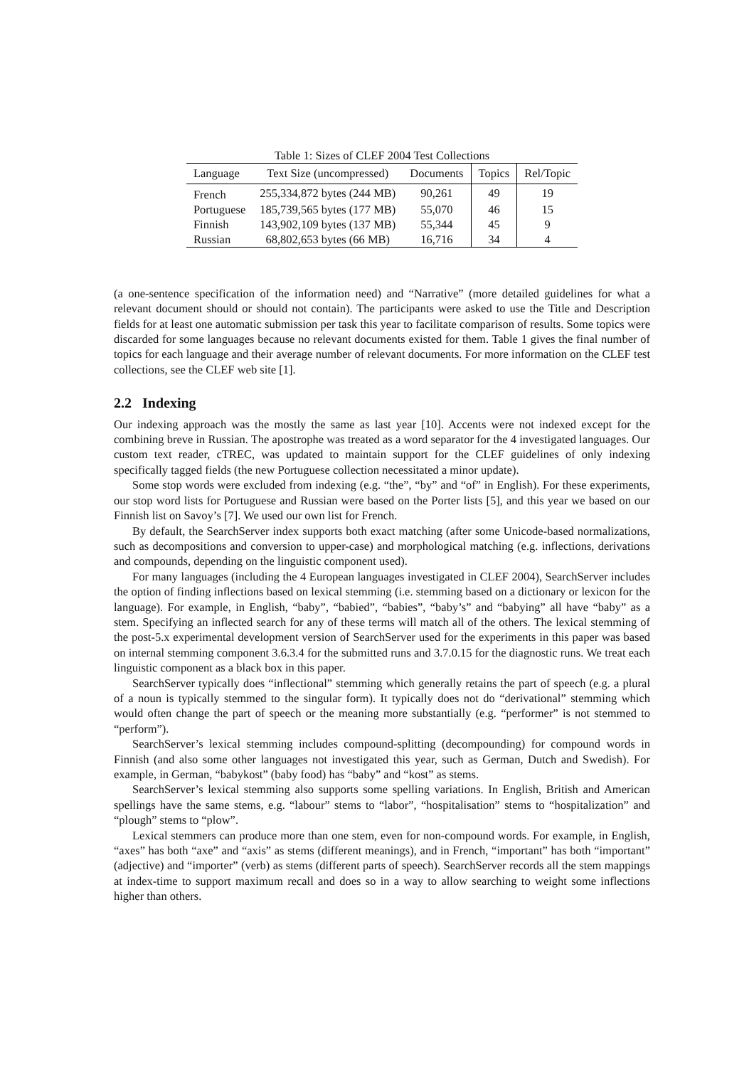Table 1: Sizes of CLEF 2004 Test Collections
| Language | Text Size (uncompressed) | Documents | Topics | Rel/Topic |
| --- | --- | --- | --- | --- |
| French | 255,334,872 bytes (244 MB) | 90,261 | 49 | 19 |
| Portuguese | 185,739,565 bytes (177 MB) | 55,070 | 46 | 15 |
| Finnish | 143,902,109 bytes (137 MB) | 55,344 | 45 | 9 |
| Russian | 68,802,653 bytes (66 MB) | 16,716 | 34 | 4 |
(a one-sentence specification of the information need) and “Narrative” (more detailed guidelines for what a relevant document should or should not contain). The participants were asked to use the Title and Description fields for at least one automatic submission per task this year to facilitate comparison of results. Some topics were discarded for some languages because no relevant documents existed for them. Table 1 gives the final number of topics for each language and their average number of relevant documents. For more information on the CLEF test collections, see the CLEF web site [1].
2.2 Indexing
Our indexing approach was the mostly the same as last year [10]. Accents were not indexed except for the combining breve in Russian. The apostrophe was treated as a word separator for the 4 investigated languages. Our custom text reader, cTREC, was updated to maintain support for the CLEF guidelines of only indexing specifically tagged fields (the new Portuguese collection necessitated a minor update).
Some stop words were excluded from indexing (e.g. “the”, “by” and “of” in English). For these experiments, our stop word lists for Portuguese and Russian were based on the Porter lists [5], and this year we based on our Finnish list on Savoy’s [7]. We used our own list for French.
By default, the SearchServer index supports both exact matching (after some Unicode-based normalizations, such as decompositions and conversion to upper-case) and morphological matching (e.g. inflections, derivations and compounds, depending on the linguistic component used).
For many languages (including the 4 European languages investigated in CLEF 2004), SearchServer includes the option of finding inflections based on lexical stemming (i.e. stemming based on a dictionary or lexicon for the language). For example, in English, “baby”, “babied”, “babies”, “baby’s” and “babying” all have “baby” as a stem. Specifying an inflected search for any of these terms will match all of the others. The lexical stemming of the post-5.x experimental development version of SearchServer used for the experiments in this paper was based on internal stemming component 3.6.3.4 for the submitted runs and 3.7.0.15 for the diagnostic runs. We treat each linguistic component as a black box in this paper.
SearchServer typically does “inflectional” stemming which generally retains the part of speech (e.g. a plural of a noun is typically stemmed to the singular form). It typically does not do “derivational” stemming which would often change the part of speech or the meaning more substantially (e.g. “performer” is not stemmed to “perform”).
SearchServer’s lexical stemming includes compound-splitting (decompounding) for compound words in Finnish (and also some other languages not investigated this year, such as German, Dutch and Swedish). For example, in German, “babykost” (baby food) has “baby” and “kost” as stems.
SearchServer’s lexical stemming also supports some spelling variations. In English, British and American spellings have the same stems, e.g. “labour” stems to “labor”, “hospitalisation” stems to “hospitalization” and “plough” stems to “plow”.
Lexical stemmers can produce more than one stem, even for non-compound words. For example, in English, “axes” has both “axe” and “axis” as stems (different meanings), and in French, “important” has both “important” (adjective) and “importer” (verb) as stems (different parts of speech). SearchServer records all the stem mappings at index-time to support maximum recall and does so in a way to allow searching to weight some inflections higher than others.